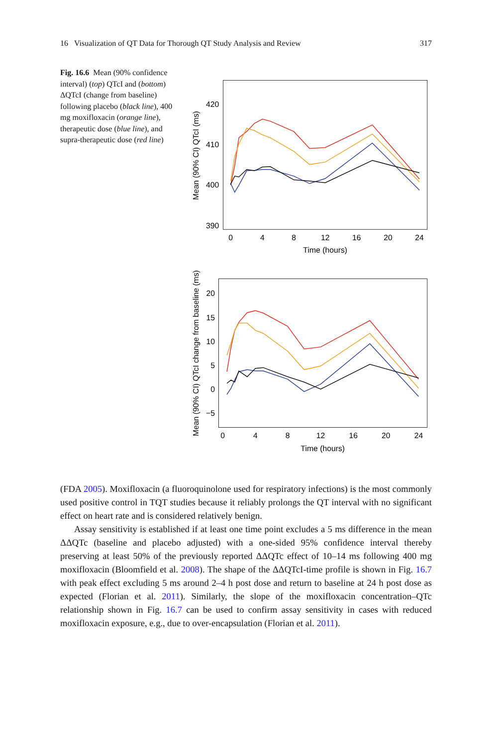16 Visualization of QT Data for Thorough QT Study Analysis and Review 317
Fig. 16.6 Mean (90% confidence interval) (top) QTcI and (bottom) ΔQTcI (change from baseline) following placebo (black line), 400 mg moxifloxacin (orange line), therapeutic dose (blue line), and supra-therapeutic dose (red line)
420
410
400
390
0
4
8
12
16
20
24
Time (hours)
Mean (90% CI) QTcI (ms)
20
15
10
5
0
−5
0
4
8
12
16
20
24
Time (hours)
Mean (90% CI) QTcI change from baseline (ms)
(FDA 2005). Moxifloxacin (a fluoroquinolone used for respiratory infections) is the most commonly used positive control in TQT studies because it reliably prolongs the QT interval with no significant effect on heart rate and is considered relatively benign.
Assay sensitivity is established if at least one time point excludes a 5 ms difference in the mean ΔΔQTc (baseline and placebo adjusted) with a one-sided 95% confidence interval thereby preserving at least 50% of the previously reported ΔΔQTc effect of 10–14 ms following 400 mg moxifloxacin (Bloomfield et al. 2008). The shape of the ΔΔQTcI-time profile is shown in Fig. 16.7 with peak effect excluding 5 ms around 2–4 h post dose and return to baseline at 24 h post dose as expected (Florian et al. 2011). Similarly, the slope of the moxifloxacin concentration–QTc relationship shown in Fig. 16.7 can be used to confirm assay sensitivity in cases with reduced moxifloxacin exposure, e.g., due to over-encapsulation (Florian et al. 2011).